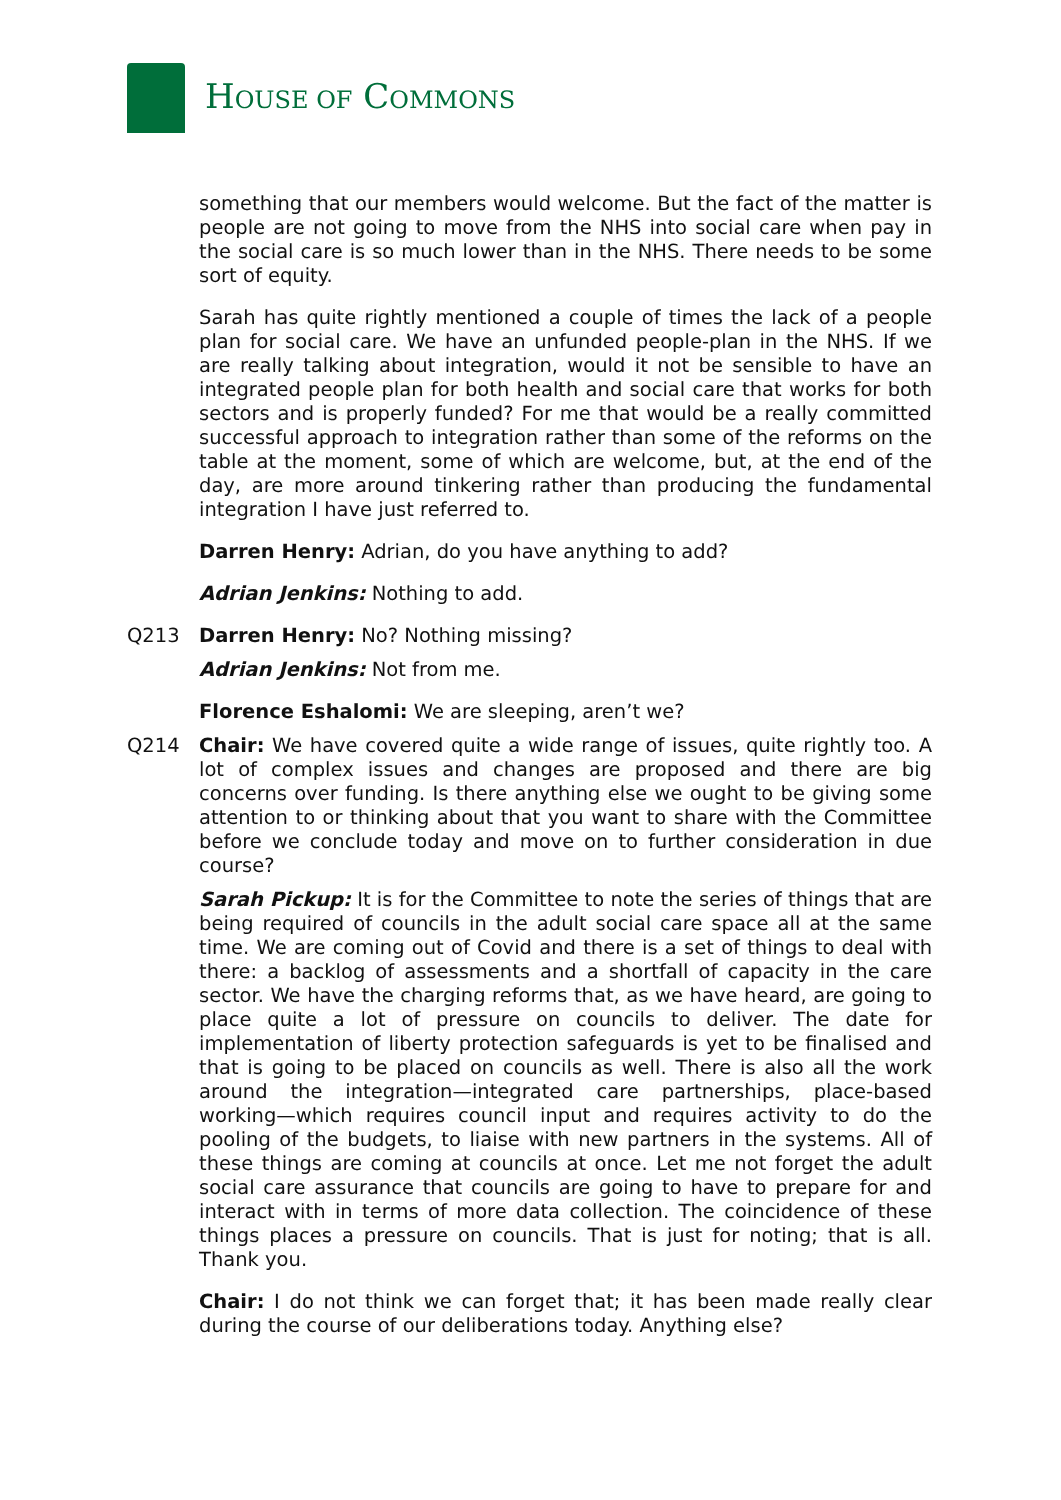HOUSE OF COMMONS
something that our members would welcome. But the fact of the matter is people are not going to move from the NHS into social care when pay in the social care is so much lower than in the NHS. There needs to be some sort of equity.
Sarah has quite rightly mentioned a couple of times the lack of a people plan for social care. We have an unfunded people-plan in the NHS. If we are really talking about integration, would it not be sensible to have an integrated people plan for both health and social care that works for both sectors and is properly funded? For me that would be a really committed successful approach to integration rather than some of the reforms on the table at the moment, some of which are welcome, but, at the end of the day, are more around tinkering rather than producing the fundamental integration I have just referred to.
Darren Henry: Adrian, do you have anything to add?
Adrian Jenkins: Nothing to add.
Q213 Darren Henry: No? Nothing missing?
Adrian Jenkins: Not from me.
Florence Eshalomi: We are sleeping, aren’t we?
Q214 Chair: We have covered quite a wide range of issues, quite rightly too. A lot of complex issues and changes are proposed and there are big concerns over funding. Is there anything else we ought to be giving some attention to or thinking about that you want to share with the Committee before we conclude today and move on to further consideration in due course?
Sarah Pickup: It is for the Committee to note the series of things that are being required of councils in the adult social care space all at the same time. We are coming out of Covid and there is a set of things to deal with there: a backlog of assessments and a shortfall of capacity in the care sector. We have the charging reforms that, as we have heard, are going to place quite a lot of pressure on councils to deliver. The date for implementation of liberty protection safeguards is yet to be finalised and that is going to be placed on councils as well. There is also all the work around the integration—integrated care partnerships, place-based working—which requires council input and requires activity to do the pooling of the budgets, to liaise with new partners in the systems. All of these things are coming at councils at once. Let me not forget the adult social care assurance that councils are going to have to prepare for and interact with in terms of more data collection. The coincidence of these things places a pressure on councils. That is just for noting; that is all. Thank you.
Chair: I do not think we can forget that; it has been made really clear during the course of our deliberations today. Anything else?